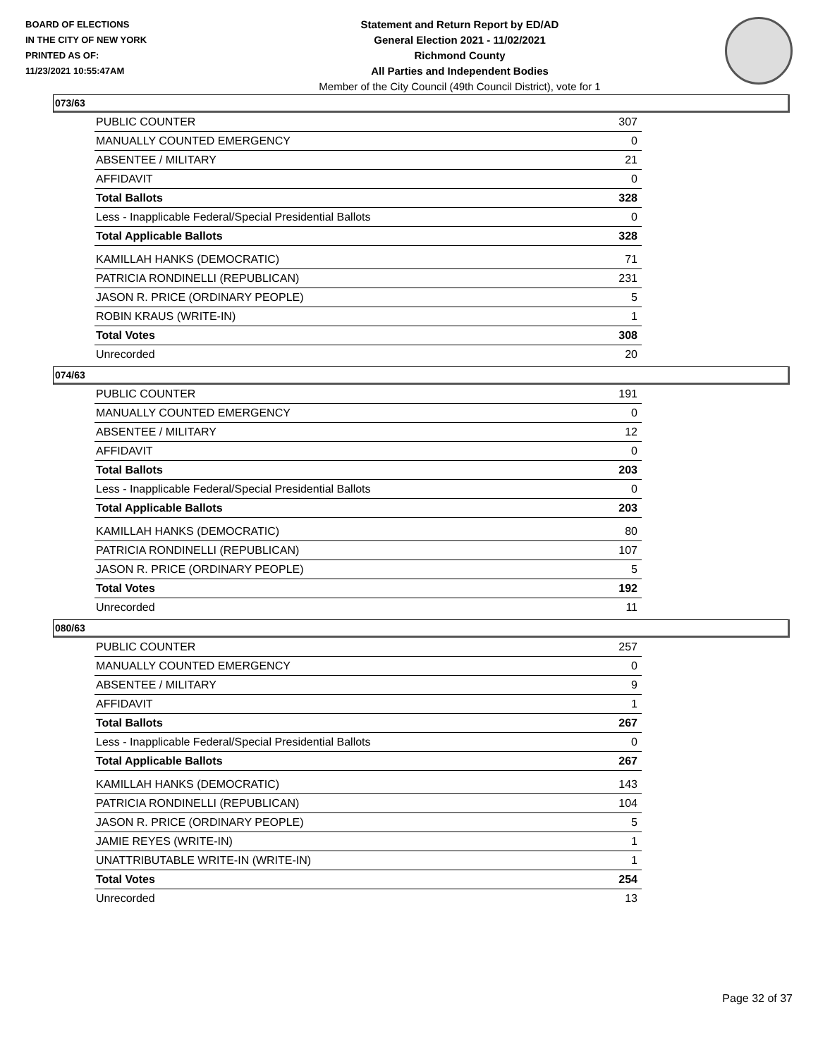BOARD OF ELECTIONS
IN THE CITY OF NEW YORK
PRINTED AS OF:
11/23/2021 10:55:47AM
Statement and Return Report by ED/AD
General Election 2021 - 11/02/2021
Richmond County
All Parties and Independent Bodies
Member of the City Council (49th Council District), vote for 1
073/63
| PUBLIC COUNTER | 307 |
| MANUALLY COUNTED EMERGENCY | 0 |
| ABSENTEE / MILITARY | 21 |
| AFFIDAVIT | 0 |
| Total Ballots | 328 |
| Less - Inapplicable Federal/Special Presidential Ballots | 0 |
| Total Applicable Ballots | 328 |
| KAMILLAH HANKS (DEMOCRATIC) | 71 |
| PATRICIA RONDINELLI (REPUBLICAN) | 231 |
| JASON R. PRICE (ORDINARY PEOPLE) | 5 |
| ROBIN KRAUS (WRITE-IN) | 1 |
| Total Votes | 308 |
| Unrecorded | 20 |
074/63
| PUBLIC COUNTER | 191 |
| MANUALLY COUNTED EMERGENCY | 0 |
| ABSENTEE / MILITARY | 12 |
| AFFIDAVIT | 0 |
| Total Ballots | 203 |
| Less - Inapplicable Federal/Special Presidential Ballots | 0 |
| Total Applicable Ballots | 203 |
| KAMILLAH HANKS (DEMOCRATIC) | 80 |
| PATRICIA RONDINELLI (REPUBLICAN) | 107 |
| JASON R. PRICE (ORDINARY PEOPLE) | 5 |
| Total Votes | 192 |
| Unrecorded | 11 |
080/63
| PUBLIC COUNTER | 257 |
| MANUALLY COUNTED EMERGENCY | 0 |
| ABSENTEE / MILITARY | 9 |
| AFFIDAVIT | 1 |
| Total Ballots | 267 |
| Less - Inapplicable Federal/Special Presidential Ballots | 0 |
| Total Applicable Ballots | 267 |
| KAMILLAH HANKS (DEMOCRATIC) | 143 |
| PATRICIA RONDINELLI (REPUBLICAN) | 104 |
| JASON R. PRICE (ORDINARY PEOPLE) | 5 |
| JAMIE REYES (WRITE-IN) | 1 |
| UNATTRIBUTABLE WRITE-IN (WRITE-IN) | 1 |
| Total Votes | 254 |
| Unrecorded | 13 |
Page 32 of 37